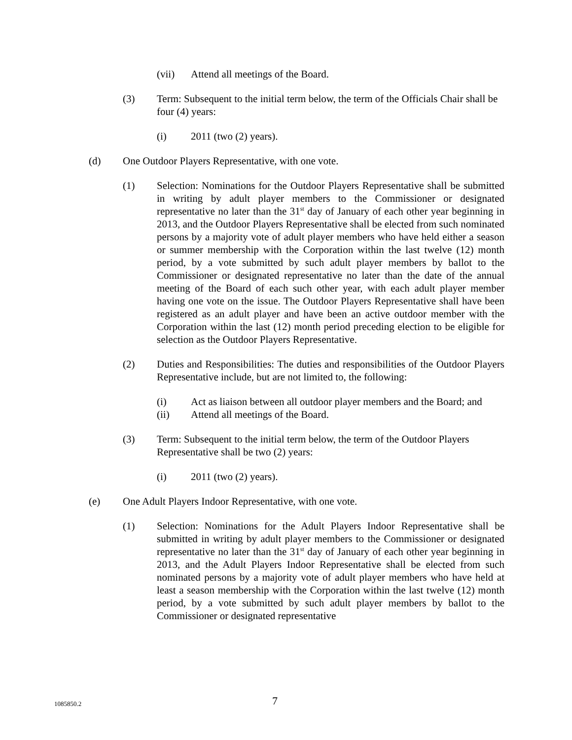(vii) Attend all meetings of the Board.
(3) Term: Subsequent to the initial term below, the term of the Officials Chair shall be four (4) years:
(i) 2011 (two (2) years).
(d) One Outdoor Players Representative, with one vote.
(1) Selection: Nominations for the Outdoor Players Representative shall be submitted in writing by adult player members to the Commissioner or designated representative no later than the 31<sup>st</sup> day of January of each other year beginning in 2013, and the Outdoor Players Representative shall be elected from such nominated persons by a majority vote of adult player members who have held either a season or summer membership with the Corporation within the last twelve (12) month period, by a vote submitted by such adult player members by ballot to the Commissioner or designated representative no later than the date of the annual meeting of the Board of each such other year, with each adult player member having one vote on the issue. The Outdoor Players Representative shall have been registered as an adult player and have been an active outdoor member with the Corporation within the last (12) month period preceding election to be eligible for selection as the Outdoor Players Representative.
(2) Duties and Responsibilities: The duties and responsibilities of the Outdoor Players Representative include, but are not limited to, the following:
(i) Act as liaison between all outdoor player members and the Board; and
(ii) Attend all meetings of the Board.
(3) Term: Subsequent to the initial term below, the term of the Outdoor Players Representative shall be two (2) years:
(i) 2011 (two (2) years).
(e) One Adult Players Indoor Representative, with one vote.
(1) Selection: Nominations for the Adult Players Indoor Representative shall be submitted in writing by adult player members to the Commissioner or designated representative no later than the 31<sup>st</sup> day of January of each other year beginning in 2013, and the Adult Players Indoor Representative shall be elected from such nominated persons by a majority vote of adult player members who have held at least a season membership with the Corporation within the last twelve (12) month period, by a vote submitted by such adult player members by ballot to the Commissioner or designated representative
1085850.2
7